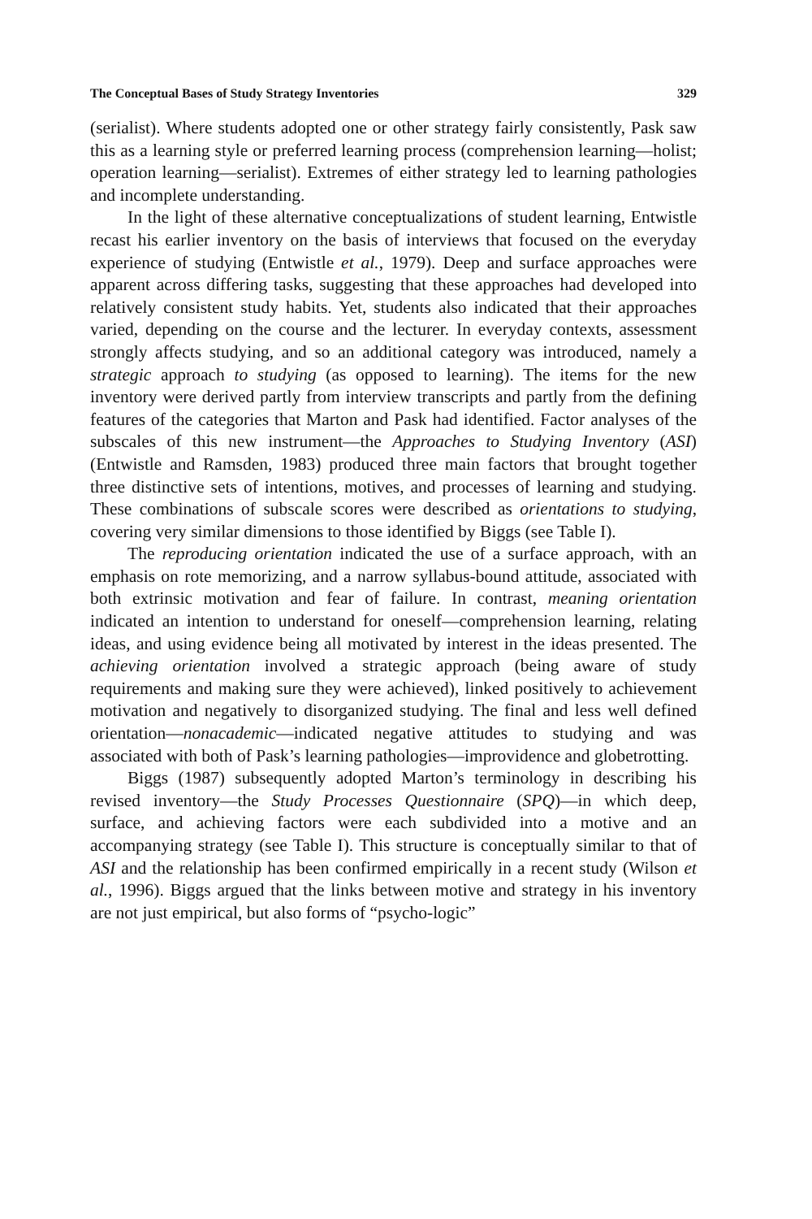The Conceptual Bases of Study Strategy Inventories 329
(serialist). Where students adopted one or other strategy fairly consistently, Pask saw this as a learning style or preferred learning process (comprehension learning—holist; operation learning—serialist). Extremes of either strategy led to learning pathologies and incomplete understanding.
In the light of these alternative conceptualizations of student learning, Entwistle recast his earlier inventory on the basis of interviews that focused on the everyday experience of studying (Entwistle et al., 1979). Deep and surface approaches were apparent across differing tasks, suggesting that these approaches had developed into relatively consistent study habits. Yet, students also indicated that their approaches varied, depending on the course and the lecturer. In everyday contexts, assessment strongly affects studying, and so an additional category was introduced, namely a strategic approach to studying (as opposed to learning). The items for the new inventory were derived partly from interview transcripts and partly from the defining features of the categories that Marton and Pask had identified. Factor analyses of the subscales of this new instrument—the Approaches to Studying Inventory (ASI) (Entwistle and Ramsden, 1983) produced three main factors that brought together three distinctive sets of intentions, motives, and processes of learning and studying. These combinations of subscale scores were described as orientations to studying, covering very similar dimensions to those identified by Biggs (see Table I).
The reproducing orientation indicated the use of a surface approach, with an emphasis on rote memorizing, and a narrow syllabus-bound attitude, associated with both extrinsic motivation and fear of failure. In contrast, meaning orientation indicated an intention to understand for oneself—comprehension learning, relating ideas, and using evidence being all motivated by interest in the ideas presented. The achieving orientation involved a strategic approach (being aware of study requirements and making sure they were achieved), linked positively to achievement motivation and negatively to disorganized studying. The final and less well defined orientation—nonacademic—indicated negative attitudes to studying and was associated with both of Pask’s learning pathologies—improvidence and globetrotting.
Biggs (1987) subsequently adopted Marton’s terminology in describing his revised inventory—the Study Processes Questionnaire (SPQ)—in which deep, surface, and achieving factors were each subdivided into a motive and an accompanying strategy (see Table I). This structure is conceptually similar to that of ASI and the relationship has been confirmed empirically in a recent study (Wilson et al., 1996). Biggs argued that the links between motive and strategy in his inventory are not just empirical, but also forms of “psycho-logic”